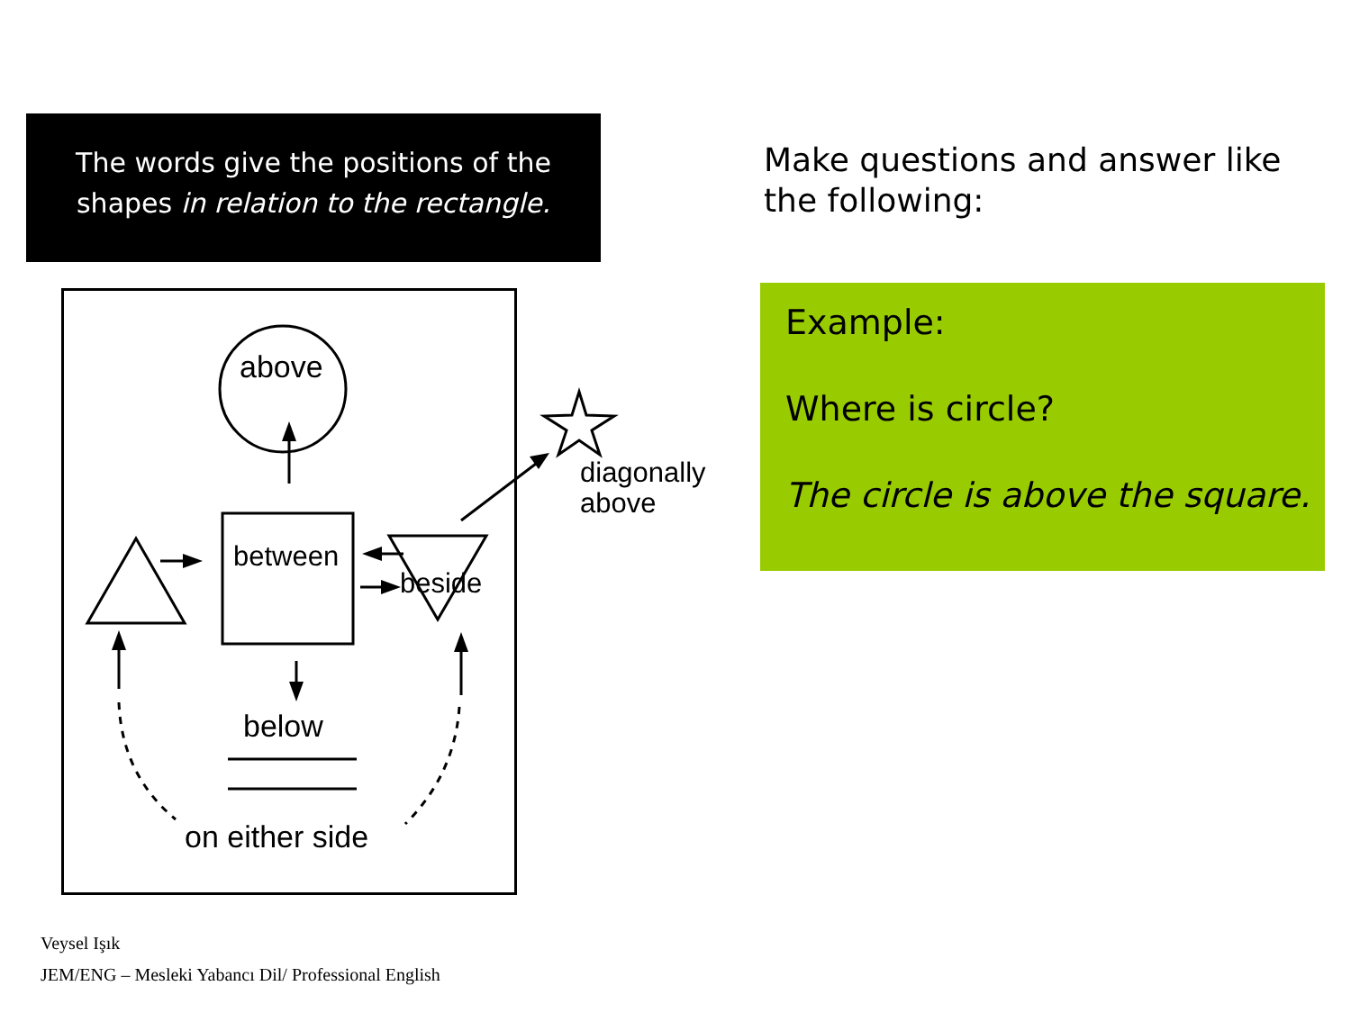The words give the positions of the
shapes in relation to the rectangle.
Make questions and answer like the following:
Example:
Where is circle?
The circle is above the square.
above
between
beside
diagonally
above
below
on either side
Veysel Işık
JEM/ENG – Mesleki Yabancı Dil/ Professional English